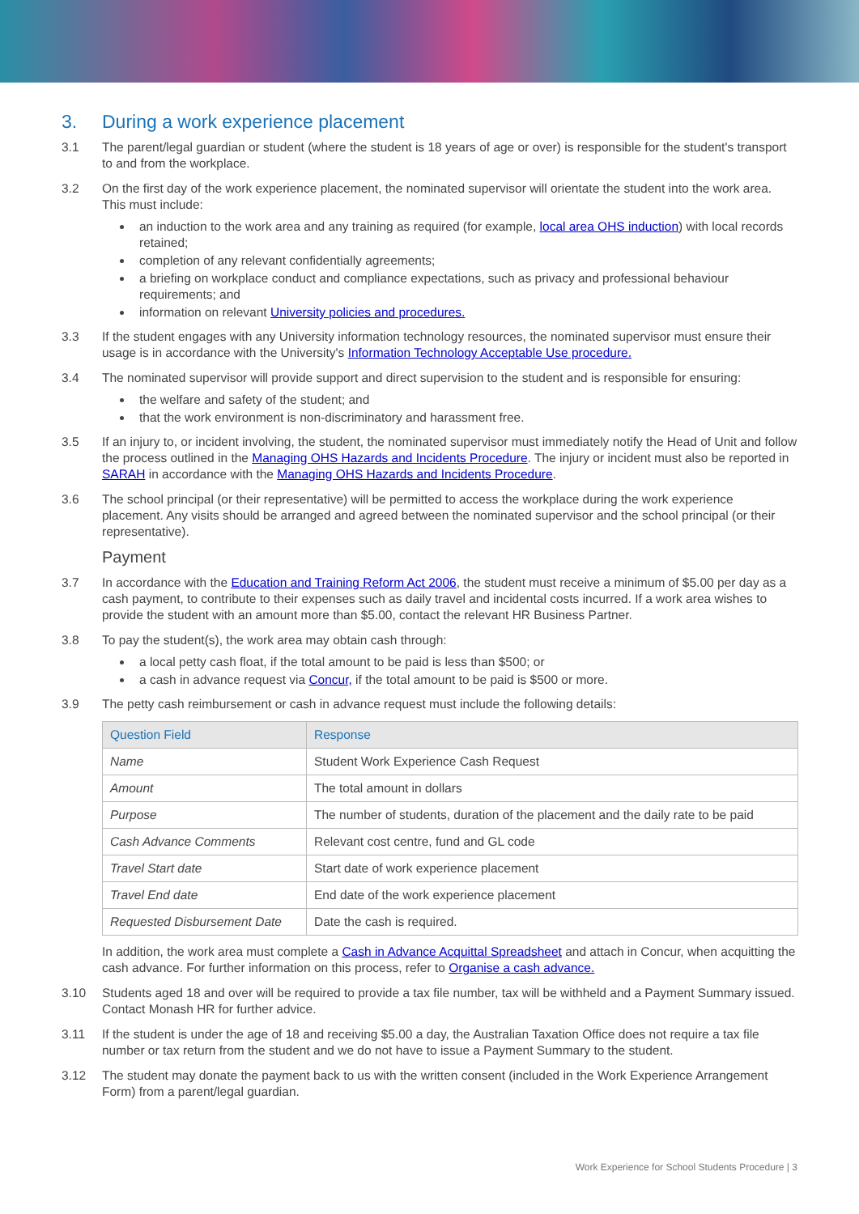3. During a work experience placement
3.1 The parent/legal guardian or student (where the student is 18 years of age or over) is responsible for the student's transport to and from the workplace.
3.2 On the first day of the work experience placement, the nominated supervisor will orientate the student into the work area. This must include:
an induction to the work area and any training as required (for example, local area OHS induction) with local records retained;
completion of any relevant confidentially agreements;
a briefing on workplace conduct and compliance expectations, such as privacy and professional behaviour requirements; and
information on relevant University policies and procedures.
3.3 If the student engages with any University information technology resources, the nominated supervisor must ensure their usage is in accordance with the University's Information Technology Acceptable Use procedure.
3.4 The nominated supervisor will provide support and direct supervision to the student and is responsible for ensuring:
the welfare and safety of the student; and
that the work environment is non-discriminatory and harassment free.
3.5 If an injury to, or incident involving, the student, the nominated supervisor must immediately notify the Head of Unit and follow the process outlined in the Managing OHS Hazards and Incidents Procedure. The injury or incident must also be reported in SARAH in accordance with the Managing OHS Hazards and Incidents Procedure.
3.6 The school principal (or their representative) will be permitted to access the workplace during the work experience placement. Any visits should be arranged and agreed between the nominated supervisor and the school principal (or their representative).
Payment
3.7 In accordance with the Education and Training Reform Act 2006, the student must receive a minimum of $5.00 per day as a cash payment, to contribute to their expenses such as daily travel and incidental costs incurred. If a work area wishes to provide the student with an amount more than $5.00, contact the relevant HR Business Partner.
3.8 To pay the student(s), the work area may obtain cash through:
a local petty cash float, if the total amount to be paid is less than $500; or
a cash in advance request via Concur, if the total amount to be paid is $500 or more.
3.9 The petty cash reimbursement or cash in advance request must include the following details:
| Question Field | Response |
| --- | --- |
| Name | Student Work Experience Cash Request |
| Amount | The total amount in dollars |
| Purpose | The number of students, duration of the placement and the daily rate to be paid |
| Cash Advance Comments | Relevant cost centre, fund and GL code |
| Travel Start date | Start date of work experience placement |
| Travel End date | End date of the work experience placement |
| Requested Disbursement Date | Date the cash is required. |
In addition, the work area must complete a Cash in Advance Acquittal Spreadsheet and attach in Concur, when acquitting the cash advance. For further information on this process, refer to Organise a cash advance.
3.10 Students aged 18 and over will be required to provide a tax file number, tax will be withheld and a Payment Summary issued. Contact Monash HR for further advice.
3.11 If the student is under the age of 18 and receiving $5.00 a day, the Australian Taxation Office does not require a tax file number or tax return from the student and we do not have to issue a Payment Summary to the student.
3.12 The student may donate the payment back to us with the written consent (included in the Work Experience Arrangement Form) from a parent/legal guardian.
Work Experience for School Students Procedure | 3